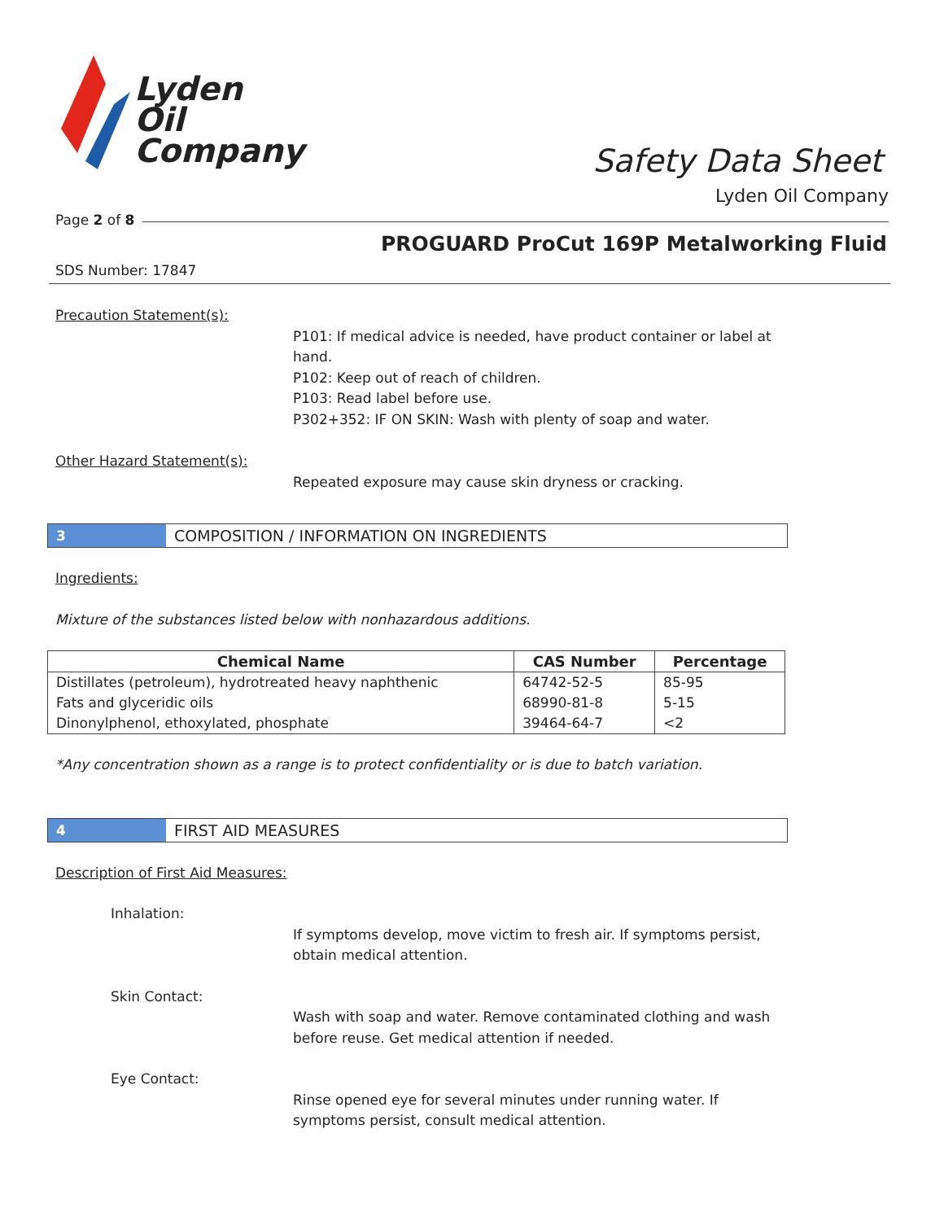Lyden
Oil
Company
Safety Data Sheet
Lyden Oil Company
Page 2 of 8
PROGUARD ProCut 169P Metalworking Fluid
SDS Number: 17847
Precaution Statement(s):
P101: If medical advice is needed, have product container or label at hand.
P102: Keep out of reach of children.
P103: Read label before use.
P302+352: IF ON SKIN: Wash with plenty of soap and water.
Other Hazard Statement(s):
Repeated exposure may cause skin dryness or cracking.
3 COMPOSITION / INFORMATION ON INGREDIENTS
Ingredients:
Mixture of the substances listed below with nonhazardous additions.
| Chemical Name | CAS Number | Percentage |
| --- | --- | --- |
| Distillates (petroleum), hydrotreated heavy naphthenic | 64742-52-5 | 85-95 |
| Fats and glyceridic oils | 68990-81-8 | 5-15 |
| Dinonylphenol, ethoxylated, phosphate | 39464-64-7 | <2 |
*Any concentration shown as a range is to protect confidentiality or is due to batch variation.
4 FIRST AID MEASURES
Description of First Aid Measures:
Inhalation:
If symptoms develop, move victim to fresh air. If symptoms persist, obtain medical attention.
Skin Contact:
Wash with soap and water. Remove contaminated clothing and wash before reuse. Get medical attention if needed.
Eye Contact:
Rinse opened eye for several minutes under running water. If symptoms persist, consult medical attention.